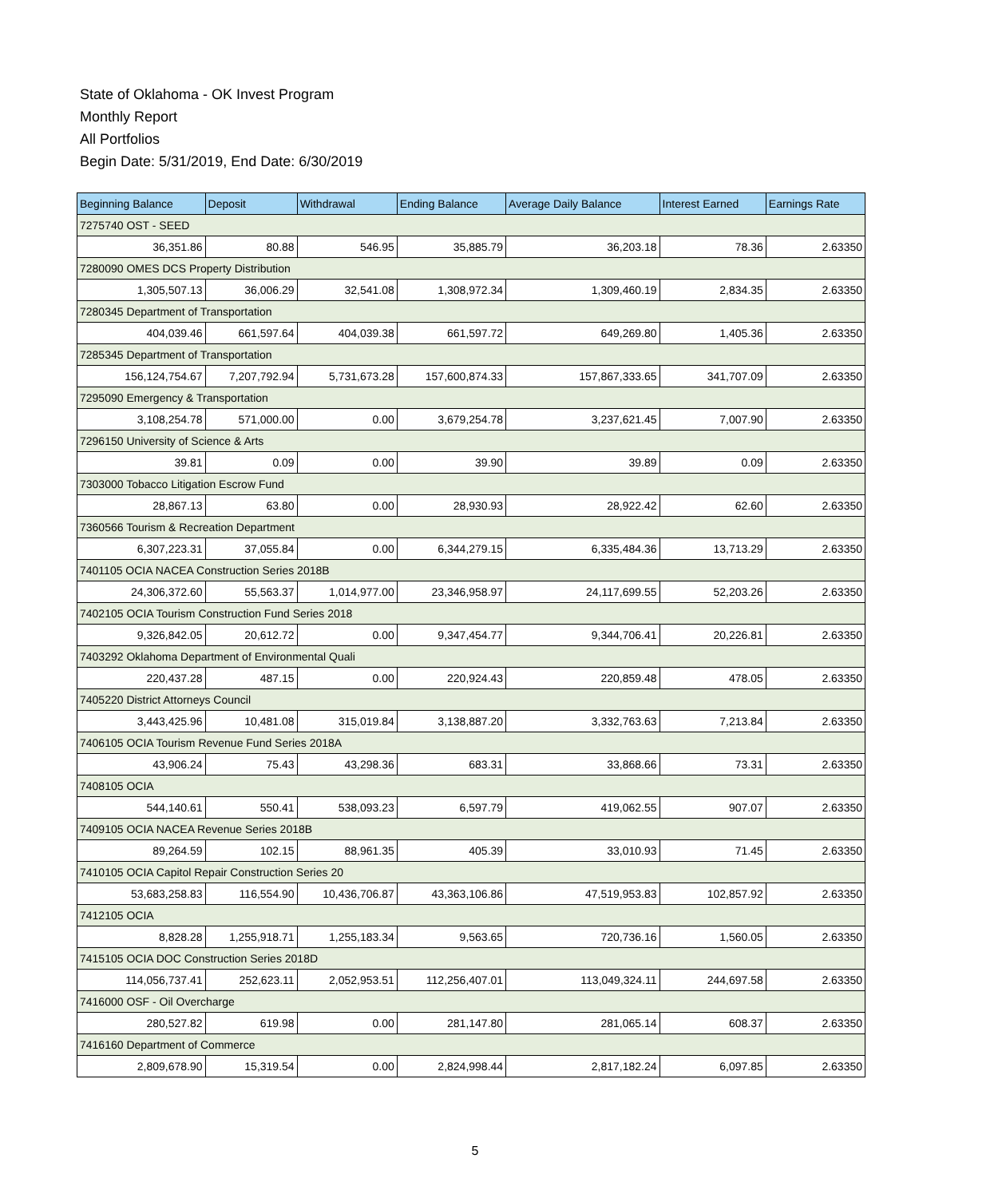State of Oklahoma - OK Invest Program
Monthly Report
All Portfolios
Begin Date: 5/31/2019, End Date: 6/30/2019
| Beginning Balance | Deposit | Withdrawal | Ending Balance | Average Daily Balance | Interest Earned | Earnings Rate |
| --- | --- | --- | --- | --- | --- | --- |
| 7275740 OST - SEED | | | | | | |
| 36,351.86 | 80.88 | 546.95 | 35,885.79 | 36,203.18 | 78.36 | 2.63350 |
| 7280090 OMES DCS Property Distribution | | | | | | |
| 1,305,507.13 | 36,006.29 | 32,541.08 | 1,308,972.34 | 1,309,460.19 | 2,834.35 | 2.63350 |
| 7280345 Department of Transportation | | | | | | |
| 404,039.46 | 661,597.64 | 404,039.38 | 661,597.72 | 649,269.80 | 1,405.36 | 2.63350 |
| 7285345 Department of Transportation | | | | | | |
| 156,124,754.67 | 7,207,792.94 | 5,731,673.28 | 157,600,874.33 | 157,867,333.65 | 341,707.09 | 2.63350 |
| 7295090 Emergency & Transportation | | | | | | |
| 3,108,254.78 | 571,000.00 | 0.00 | 3,679,254.78 | 3,237,621.45 | 7,007.90 | 2.63350 |
| 7296150 University of Science & Arts | | | | | | |
| 39.81 | 0.09 | 0.00 | 39.90 | 39.89 | 0.09 | 2.63350 |
| 7303000 Tobacco Litigation Escrow Fund | | | | | | |
| 28,867.13 | 63.80 | 0.00 | 28,930.93 | 28,922.42 | 62.60 | 2.63350 |
| 7360566 Tourism & Recreation Department | | | | | | |
| 6,307,223.31 | 37,055.84 | 0.00 | 6,344,279.15 | 6,335,484.36 | 13,713.29 | 2.63350 |
| 7401105 OCIA NACEA Construction Series 2018B | | | | | | |
| 24,306,372.60 | 55,563.37 | 1,014,977.00 | 23,346,958.97 | 24,117,699.55 | 52,203.26 | 2.63350 |
| 7402105 OCIA Tourism Construction Fund Series 2018 | | | | | | |
| 9,326,842.05 | 20,612.72 | 0.00 | 9,347,454.77 | 9,344,706.41 | 20,226.81 | 2.63350 |
| 7403292 Oklahoma Department of Environmental Quali | | | | | | |
| 220,437.28 | 487.15 | 0.00 | 220,924.43 | 220,859.48 | 478.05 | 2.63350 |
| 7405220 District Attorneys Council | | | | | | |
| 3,443,425.96 | 10,481.08 | 315,019.84 | 3,138,887.20 | 3,332,763.63 | 7,213.84 | 2.63350 |
| 7406105 OCIA Tourism Revenue Fund Series 2018A | | | | | | |
| 43,906.24 | 75.43 | 43,298.36 | 683.31 | 33,868.66 | 73.31 | 2.63350 |
| 7408105 OCIA | | | | | | |
| 544,140.61 | 550.41 | 538,093.23 | 6,597.79 | 419,062.55 | 907.07 | 2.63350 |
| 7409105 OCIA NACEA Revenue Series 2018B | | | | | | |
| 89,264.59 | 102.15 | 88,961.35 | 405.39 | 33,010.93 | 71.45 | 2.63350 |
| 7410105 OCIA Capitol Repair Construction Series 20 | | | | | | |
| 53,683,258.83 | 116,554.90 | 10,436,706.87 | 43,363,106.86 | 47,519,953.83 | 102,857.92 | 2.63350 |
| 7412105 OCIA | | | | | | |
| 8,828.28 | 1,255,918.71 | 1,255,183.34 | 9,563.65 | 720,736.16 | 1,560.05 | 2.63350 |
| 7415105 OCIA DOC Construction Series 2018D | | | | | | |
| 114,056,737.41 | 252,623.11 | 2,052,953.51 | 112,256,407.01 | 113,049,324.11 | 244,697.58 | 2.63350 |
| 7416000 OSF - Oil Overcharge | | | | | | |
| 280,527.82 | 619.98 | 0.00 | 281,147.80 | 281,065.14 | 608.37 | 2.63350 |
| 7416160 Department of Commerce | | | | | | |
| 2,809,678.90 | 15,319.54 | 0.00 | 2,824,998.44 | 2,817,182.24 | 6,097.85 | 2.63350 |
5